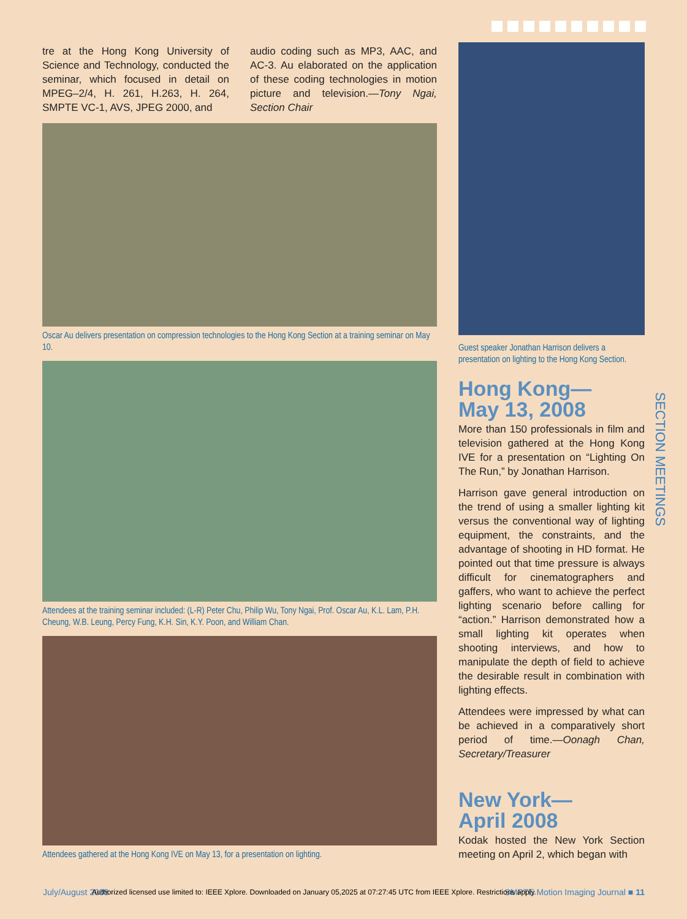tre at the Hong Kong University of Science and Technology, conducted the seminar, which focused in detail on MPEG–2/4, H. 261, H.263, H. 264, SMPTE VC-1, AVS, JPEG 2000, and
audio coding such as MP3, AAC, and AC-3. Au elaborated on the application of these coding technologies in motion picture and television.—Tony Ngai, Section Chair
Oscar Au delivers presentation on compression technologies to the Hong Kong Section at a training seminar on May 10.
Attendees at the training seminar included: (L-R) Peter Chu, Philip Wu, Tony Ngai, Prof. Oscar Au, K.L. Lam, P.H. Cheung, W.B. Leung, Percy Fung, K.H. Sin, K.Y. Poon, and William Chan.
Attendees gathered at the Hong Kong IVE on May 13, for a presentation on lighting.
Guest speaker Jonathan Harrison delivers a presentation on lighting to the Hong Kong Section.
Hong Kong—
May 13, 2008
More than 150 professionals in film and television gathered at the Hong Kong IVE for a presentation on “Lighting On The Run,” by Jonathan Harrison.
Harrison gave general introduction on the trend of using a smaller lighting kit versus the conventional way of lighting equipment, the constraints, and the advantage of shooting in HD format. He pointed out that time pressure is always difficult for cinematographers and gaffers, who want to achieve the perfect lighting scenario before calling for “action.” Harrison demonstrated how a small lighting kit operates when shooting interviews, and how to manipulate the depth of field to achieve the desirable result in combination with lighting effects.
Attendees were impressed by what can be achieved in a comparatively short period of time.—Oonagh Chan, Secretary/Treasurer
New York—
April 2008
Kodak hosted the New York Section meeting on April 2, which began with
SECTION MEETINGS
July/August 2008 SMPTE Motion Imaging Journal ■ 11
Authorized licensed use limited to: IEEE Xplore. Downloaded on January 05,2025 at 07:27:45 UTC from IEEE Xplore. Restrictions apply.